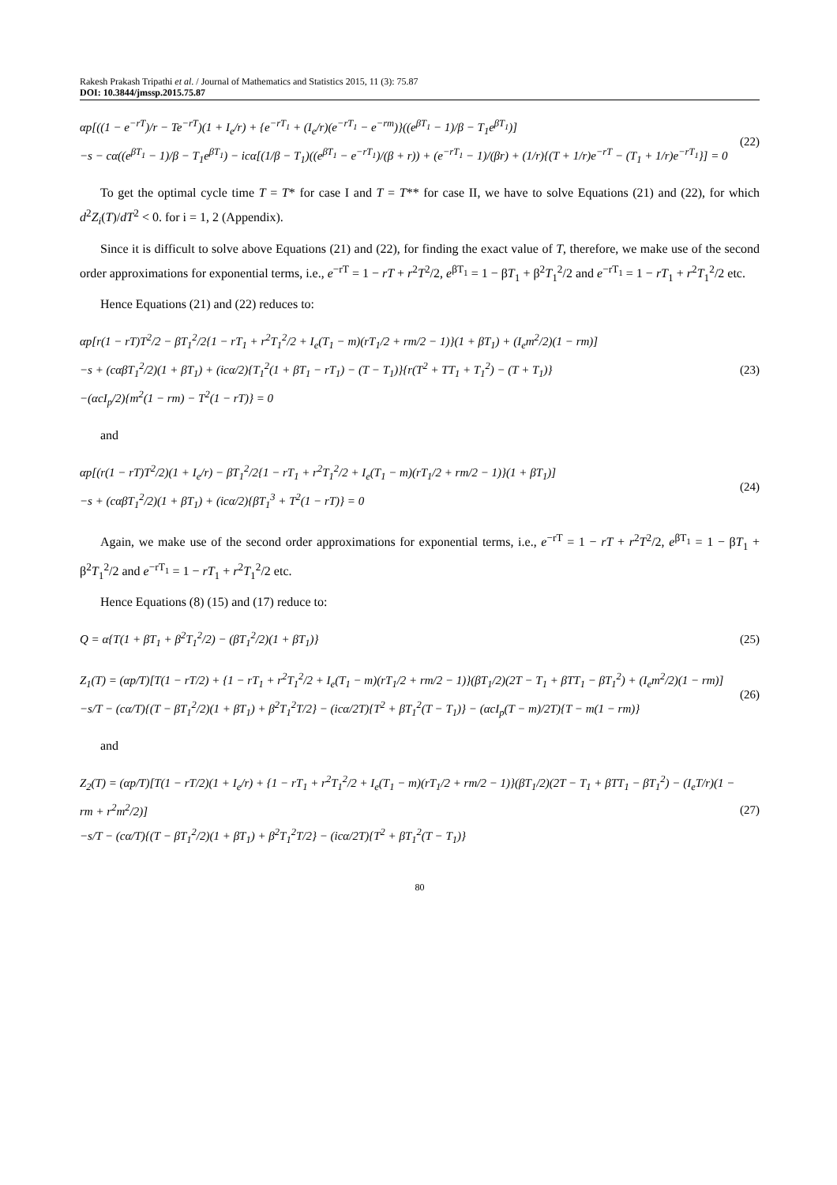Rakesh Prakash Tripathi et al. / Journal of Mathematics and Statistics 2015, 11 (3): 75.87
DOI: 10.3844/jmssp.2015.75.87
αp[((1 − e<sup>−rT</sup>)/r − Te<sup>−rT</sup>)(1 + I<sub>e</sub>/r) + {e<sup>−rT<sub>1</sub></sup> + (I<sub>e</sub>/r)(e<sup>−rT<sub>1</sub></sup> − e<sup>−rm</sup>)}((e<sup>βT<sub>1</sub></sup> − 1)/β − T<sub>1</sub>e<sup>βT<sub>1</sub></sup>)]
−s − cα((e<sup>βT<sub>1</sub></sup> − 1)/β − T<sub>1</sub>e<sup>βT<sub>1</sub></sup>) − icα[(1/β − T<sub>1</sub>)((e<sup>βT<sub>1</sub></sup> − e<sup>−rT<sub>1</sub></sup>)/(β + r)) + (e<sup>−rT<sub>1</sub></sup> − 1)/(βr) + (1/r){(T + 1/r)e<sup>−rT</sup> − (T<sub>1</sub> + 1/r)e<sup>−rT<sub>1</sub></sup>}] = 0
(22)
To get the optimal cycle time T = T* for case I and T = T** for case II, we have to solve Equations (21) and (22), for which d<sup>2</sup>Z<sub>i</sub>(T)/dT<sup>2</sup> < 0. for i = 1, 2 (Appendix).
Since it is difficult to solve above Equations (21) and (22), for finding the exact value of T, therefore, we make use of the second order approximations for exponential terms, i.e., e<sup>−rT</sup> = 1 − rT + r<sup>2</sup>T<sup>2</sup>/2, e<sup>βT<sub>1</sub></sup> = 1 − βT<sub>1</sub> + β<sup>2</sup>T<sub>1</sub><sup>2</sup>/2 and e<sup>−rT<sub>1</sub></sup> = 1 − rT<sub>1</sub> + r<sup>2</sup>T<sub>1</sub><sup>2</sup>/2 etc.
Hence Equations (21) and (22) reduces to:
αp[r(1 − rT)T<sup>2</sup>/2 − βT<sub>1</sub><sup>2</sup>/2{1 − rT<sub>1</sub> + r<sup>2</sup>T<sub>1</sub><sup>2</sup>/2 + I<sub>e</sub>(T<sub>1</sub> − m)(rT<sub>1</sub>/2 + rm/2 − 1)}(1 + βT<sub>1</sub>) + (I<sub>e</sub>m<sup>2</sup>/2)(1 − rm)]
−s + (cαβT<sub>1</sub><sup>2</sup>/2)(1 + βT<sub>1</sub>) + (icα/2){T<sub>1</sub><sup>2</sup>(1 + βT<sub>1</sub> − rT<sub>1</sub>) − (T − T<sub>1</sub>)}{r(T<sup>2</sup> + TT<sub>1</sub> + T<sub>1</sub><sup>2</sup>) − (T + T<sub>1</sub>)}
−(αcI<sub>p</sub>/2){m<sup>2</sup>(1 − rm) − T<sup>2</sup>(1 − rT)} = 0
(23)
and
αp[(r(1 − rT)T<sup>2</sup>/2)(1 + I<sub>e</sub>/r) − βT<sub>1</sub><sup>2</sup>/2{1 − rT<sub>1</sub> + r<sup>2</sup>T<sub>1</sub><sup>2</sup>/2 + I<sub>e</sub>(T<sub>1</sub> − m)(rT<sub>1</sub>/2 + rm/2 − 1)}(1 + βT<sub>1</sub>)]
−s + (cαβT<sub>1</sub><sup>2</sup>/2)(1 + βT<sub>1</sub>) + (icα/2){βT<sub>1</sub><sup>3</sup> + T<sup>2</sup>(1 − rT)} = 0
(24)
Again, we make use of the second order approximations for exponential terms, i.e., e<sup>−rT</sup> = 1 − rT + r<sup>2</sup>T<sup>2</sup>/2, e<sup>βT<sub>1</sub></sup> = 1 − βT<sub>1</sub> + β<sup>2</sup>T<sub>1</sub><sup>2</sup>/2 and e<sup>−rT<sub>1</sub></sup> = 1 − rT<sub>1</sub> + r<sup>2</sup>T<sub>1</sub><sup>2</sup>/2 etc.
Hence Equations (8) (15) and (17) reduce to:
Q = α{T(1 + βT<sub>1</sub> + β<sup>2</sup>T<sub>1</sub><sup>2</sup>/2) − (βT<sub>1</sub><sup>2</sup>/2)(1 + βT<sub>1</sub>)}
(25)
Z<sub>1</sub>(T) = (αp/T)[T(1 − rT/2) + {1 − rT<sub>1</sub> + r<sup>2</sup>T<sub>1</sub><sup>2</sup>/2 + I<sub>e</sub>(T<sub>1</sub> − m)(rT<sub>1</sub>/2 + rm/2 − 1)}(βT<sub>1</sub>/2)(2T − T<sub>1</sub> + βTT<sub>1</sub> − βT<sub>1</sub><sup>2</sup>) + (I<sub>e</sub>m<sup>2</sup>/2)(1 − rm)]
−s/T − (cα/T){(T − βT<sub>1</sub><sup>2</sup>/2)(1 + βT<sub>1</sub>) + β<sup>2</sup>T<sub>1</sub><sup>2</sup>T/2} − (icα/2T){T<sup>2</sup> + βT<sub>1</sub><sup>2</sup>(T − T<sub>1</sub>)} − (αcI<sub>p</sub>(T − m)/2T){T − m(1 − rm)}
(26)
and
Z<sub>2</sub>(T) = (αp/T)[T(1 − rT/2)(1 + I<sub>e</sub>/r) + {1 − rT<sub>1</sub> + r<sup>2</sup>T<sub>1</sub><sup>2</sup>/2 + I<sub>e</sub>(T<sub>1</sub> − m)(rT<sub>1</sub>/2 + rm/2 − 1)}(βT<sub>1</sub>/2)(2T − T<sub>1</sub> + βTT<sub>1</sub> − βT<sub>1</sub><sup>2</sup>) − (I<sub>e</sub>T/r)(1 − rm + r<sup>2</sup>m<sup>2</sup>/2)]
−s/T − (cα/T){(T − βT<sub>1</sub><sup>2</sup>/2)(1 + βT<sub>1</sub>) + β<sup>2</sup>T<sub>1</sub><sup>2</sup>T/2} − (icα/2T){T<sup>2</sup> + βT<sub>1</sub><sup>2</sup>(T − T<sub>1</sub>)}
(27)
80